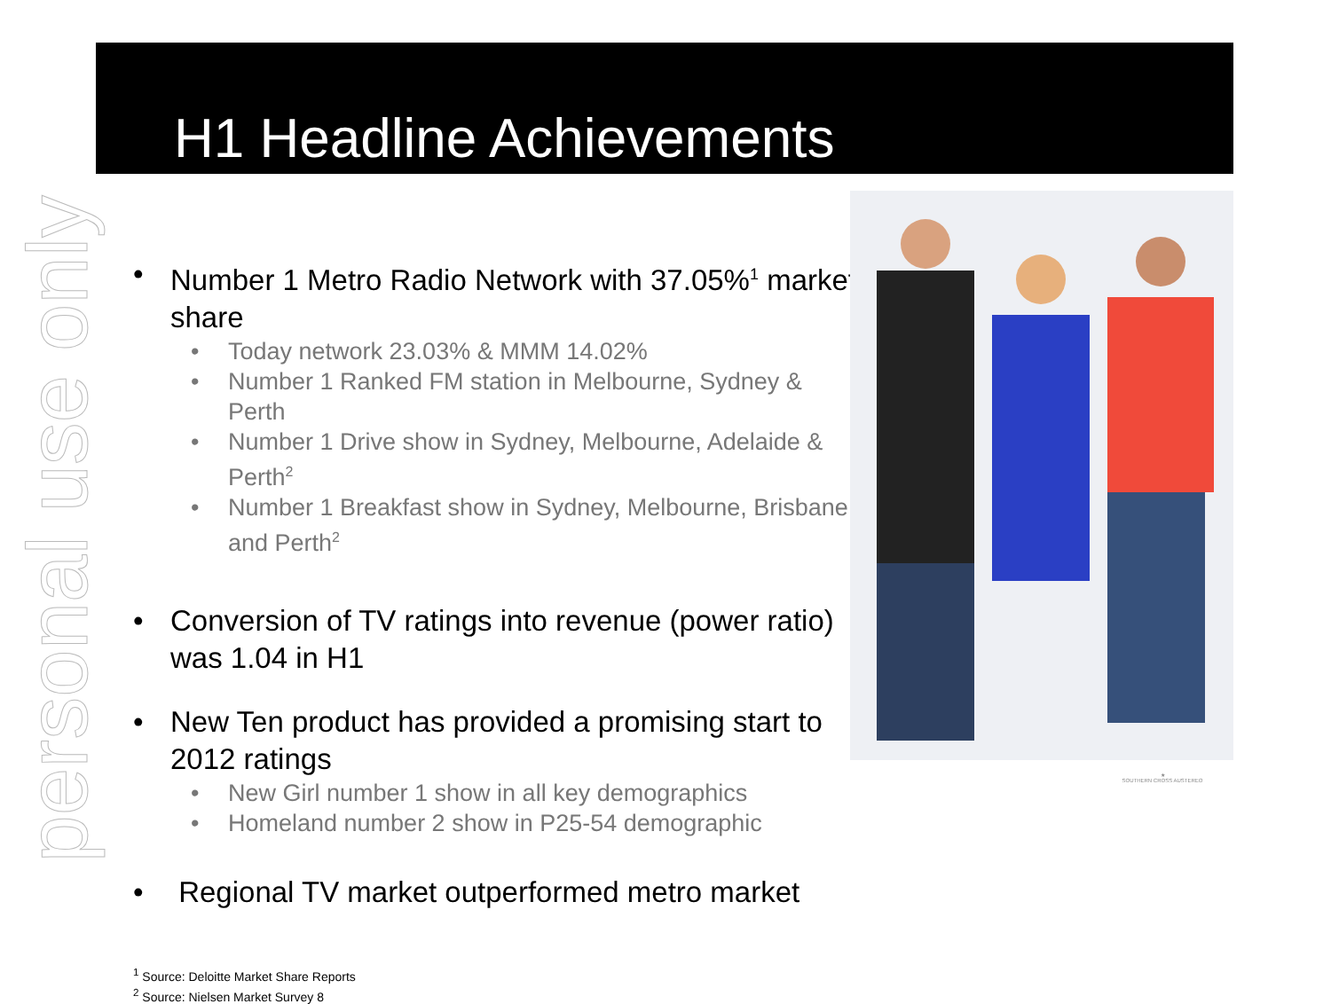personal use only
H1 Headline Achievements
• Number 1 Metro Radio Network with 37.05%<sup>1</sup> market share
• Today network 23.03% & MMM 14.02%
• Number 1 Ranked FM station in Melbourne, Sydney & Perth
• Number 1 Drive show in Sydney, Melbourne, Adelaide & Perth<sup>2</sup>
• Number 1 Breakfast show in Sydney, Melbourne, Brisbane and Perth<sup>2</sup>
• Conversion of TV ratings into revenue (power ratio) was 1.04 in H1
• New Ten product has provided a promising start to 2012 ratings
• New Girl number 1 show in all key demographics
• Homeland number 2 show in P25-54 demographic
• Regional TV market outperformed metro market
<sup>1</sup> Source: Deloitte Market Share Reports
<sup>2</sup> Source: Nielsen Market Survey 8
★
SOUTHERN CROSS AUSTEREO